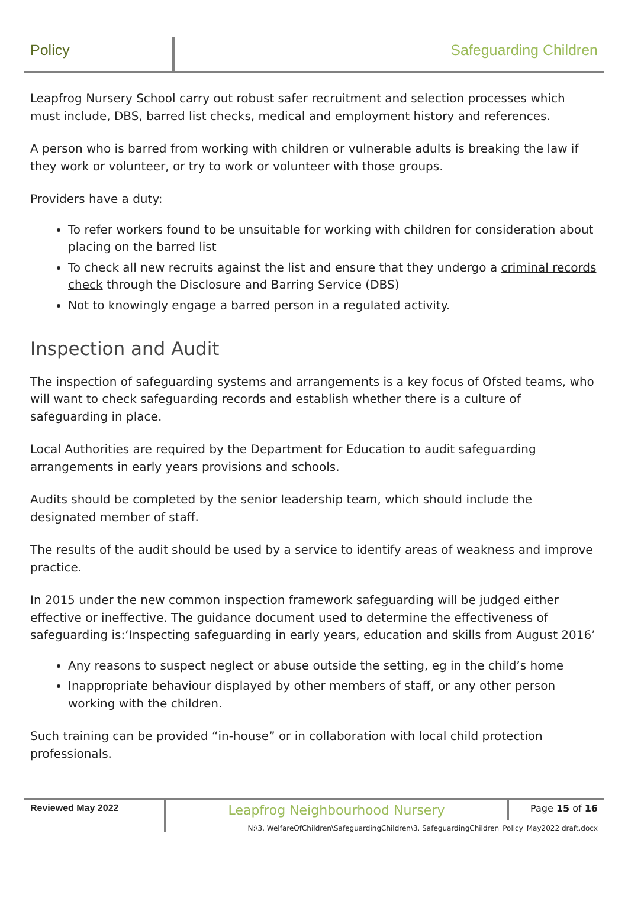Policy Safeguarding Children
Leapfrog Nursery School carry out robust safer recruitment and selection processes which must include, DBS, barred list checks, medical and employment history and references.
A person who is barred from working with children or vulnerable adults is breaking the law if they work or volunteer, or try to work or volunteer with those groups.
Providers have a duty:
To refer workers found to be unsuitable for working with children for consideration about placing on the barred list
To check all new recruits against the list and ensure that they undergo a criminal records check through the Disclosure and Barring Service (DBS)
Not to knowingly engage a barred person in a regulated activity.
Inspection and Audit
The inspection of safeguarding systems and arrangements is a key focus of Ofsted teams, who will want to check safeguarding records and establish whether there is a culture of safeguarding in place.
Local Authorities are required by the Department for Education to audit safeguarding arrangements in early years provisions and schools.
Audits should be completed by the senior leadership team, which should include the designated member of staff.
The results of the audit should be used by a service to identify areas of weakness and improve practice.
In 2015 under the new common inspection framework safeguarding will be judged either effective or ineffective. The guidance document used to determine the effectiveness of safeguarding is:‘Inspecting safeguarding in early years, education and skills from August 2016’
Any reasons to suspect neglect or abuse outside the setting, eg in the child’s home
Inappropriate behaviour displayed by other members of staff, or any other person working with the children.
Such training can be provided “in-house” or in collaboration with local child protection professionals.
Reviewed May 2022
Leapfrog Neighbourhood Nursery
Page 15 of 16
N:\3. WelfareOfChildren\SafeguardingChildren\3. SafeguardingChildren_Policy_May2022 draft.docx